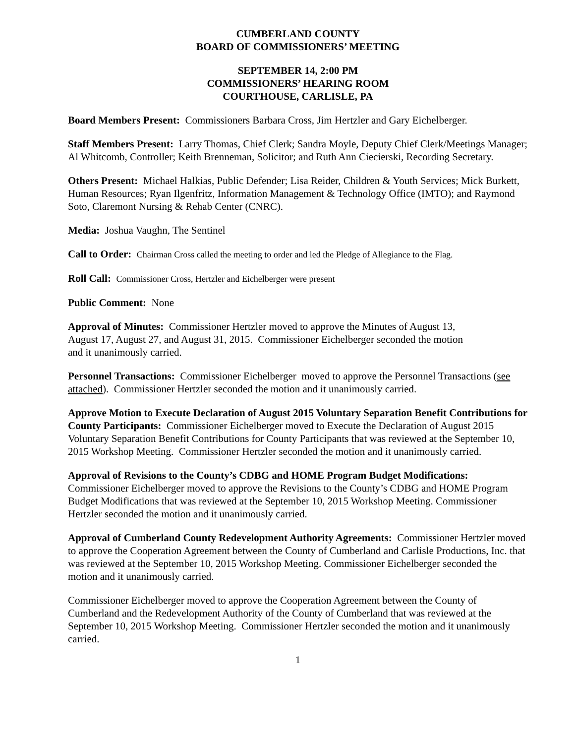CUMBERLAND COUNTY
BOARD OF COMMISSIONERS’ MEETING
SEPTEMBER 14, 2:00 PM
COMMISSIONERS’ HEARING ROOM
COURTHOUSE, CARLISLE, PA
Board Members Present: Commissioners Barbara Cross, Jim Hertzler and Gary Eichelberger.
Staff Members Present: Larry Thomas, Chief Clerk; Sandra Moyle, Deputy Chief Clerk/Meetings Manager; Al Whitcomb, Controller; Keith Brenneman, Solicitor; and Ruth Ann Ciecierski, Recording Secretary.
Others Present: Michael Halkias, Public Defender; Lisa Reider, Children & Youth Services; Mick Burkett, Human Resources; Ryan Ilgenfritz, Information Management & Technology Office (IMTO); and Raymond Soto, Claremont Nursing & Rehab Center (CNRC).
Media: Joshua Vaughn, The Sentinel
Call to Order: Chairman Cross called the meeting to order and led the Pledge of Allegiance to the Flag.
Roll Call: Commissioner Cross, Hertzler and Eichelberger were present
Public Comment: None
Approval of Minutes: Commissioner Hertzler moved to approve the Minutes of August 13,
August 17, August 27, and August 31, 2015. Commissioner Eichelberger seconded the motion
and it unanimously carried.
Personnel Transactions: Commissioner Eichelberger moved to approve the Personnel Transactions (see attached). Commissioner Hertzler seconded the motion and it unanimously carried.
Approve Motion to Execute Declaration of August 2015 Voluntary Separation Benefit Contributions for County Participants: Commissioner Eichelberger moved to Execute the Declaration of August 2015 Voluntary Separation Benefit Contributions for County Participants that was reviewed at the September 10, 2015 Workshop Meeting. Commissioner Hertzler seconded the motion and it unanimously carried.
Approval of Revisions to the County’s CDBG and HOME Program Budget Modifications: Commissioner Eichelberger moved to approve the Revisions to the County’s CDBG and HOME Program Budget Modifications that was reviewed at the September 10, 2015 Workshop Meeting. Commissioner Hertzler seconded the motion and it unanimously carried.
Approval of Cumberland County Redevelopment Authority Agreements: Commissioner Hertzler moved to approve the Cooperation Agreement between the County of Cumberland and Carlisle Productions, Inc. that was reviewed at the September 10, 2015 Workshop Meeting. Commissioner Eichelberger seconded the motion and it unanimously carried.
Commissioner Eichelberger moved to approve the Cooperation Agreement between the County of Cumberland and the Redevelopment Authority of the County of Cumberland that was reviewed at the September 10, 2015 Workshop Meeting. Commissioner Hertzler seconded the motion and it unanimously carried.
1